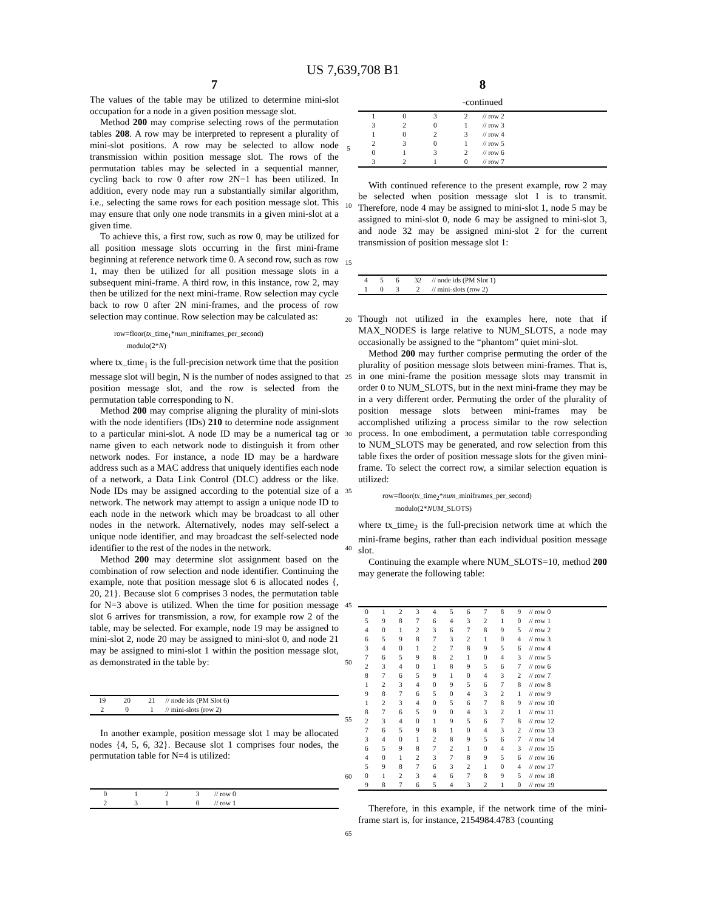US 7,639,708 B1
7
The values of the table may be utilized to determine mini-slot occupation for a node in a given position message slot.
Method 200 may comprise selecting rows of the permutation tables 208. A row may be interpreted to represent a plurality of mini-slot positions. A row may be selected to allow node transmission within position message slot. The rows of the permutation tables may be selected in a sequential manner, cycling back to row 0 after row 2N−1 has been utilized. In addition, every node may run a substantially similar algorithm, i.e., selecting the same rows for each position message slot. This may ensure that only one node transmits in a given mini-slot at a given time.
To achieve this, a first row, such as row 0, may be utilized for all position message slots occurring in the first mini-frame beginning at reference network time 0. A second row, such as row 1, may then be utilized for all position message slots in a subsequent mini-frame. A third row, in this instance, row 2, may then be utilized for the next mini-frame. Row selection may cycle back to row 0 after 2N mini-frames, and the process of row selection may continue. Row selection may be calculated as:
row=floor(tx_time<sub>1</sub>*num_miniframes_per_second)
modulo(2*N)
where tx_time<sub>1</sub> is the full-precision network time that the position message slot will begin, N is the number of nodes assigned to that position message slot, and the row is selected from the permutation table corresponding to N.
Method 200 may comprise aligning the plurality of mini-slots with the node identifiers (IDs) 210 to determine node assignment to a particular mini-slot. A node ID may be a numerical tag or name given to each network node to distinguish it from other network nodes. For instance, a node ID may be a hardware address such as a MAC address that uniquely identifies each node of a network, a Data Link Control (DLC) address or the like. Node IDs may be assigned according to the potential size of a network. The network may attempt to assign a unique node ID to each node in the network which may be broadcast to all other nodes in the network. Alternatively, nodes may self-select a unique node identifier, and may broadcast the self-selected node identifier to the rest of the nodes in the network.
Method 200 may determine slot assignment based on the combination of row selection and node identifier. Continuing the example, note that position message slot 6 is allocated nodes {, 20, 21}. Because slot 6 comprises 3 nodes, the permutation table for N=3 above is utilized. When the time for position message slot 6 arrives for transmission, a row, for example row 2 of the table, may be selected. For example, node 19 may be assigned to mini-slot 2, node 20 may be assigned to mini-slot 0, and node 21 may be assigned to mini-slot 1 within the position message slot, as demonstrated in the table by:
| 19 | 20 | 21 | // node ids (PM Slot 6) |
| 2 | 0 | 1 | // mini-slots (row 2) |
In another example, position message slot 1 may be allocated nodes {4, 5, 6, 32}. Because slot 1 comprises four nodes, the permutation table for N=4 is utilized:
| 0 | 1 | 2 | 3 | // row 0 |
| 2 | 3 | 1 | 0 | // row 1 |
5
10
15
20
25
30
35
40
45
50
55
60
65
8
-continued
| 1 | 0 | 3 | 2 | // row 2 |
| 3 | 2 | 0 | 1 | // row 3 |
| 1 | 0 | 2 | 3 | // row 4 |
| 2 | 3 | 0 | 1 | // row 5 |
| 0 | 1 | 3 | 2 | // row 6 |
| 3 | 2 | 1 | 0 | // row 7 |
With continued reference to the present example, row 2 may be selected when position message slot 1 is to transmit. Therefore, node 4 may be assigned to mini-slot 1, node 5 may be assigned to mini-slot 0, node 6 may be assigned to mini-slot 3, and node 32 may be assigned mini-slot 2 for the current transmission of position message slot 1:
| 4 | 5 | 6 | 32 | // node ids (PM Slot 1) |
| 1 | 0 | 3 | 2 | // mini-slots (row 2) |
Though not utilized in the examples here, note that if MAX_NODES is large relative to NUM_SLOTS, a node may occasionally be assigned to the “phantom” quiet mini-slot.
Method 200 may further comprise permuting the order of the plurality of position message slots between mini-frames. That is, in one mini-frame the position message slots may transmit in order 0 to NUM_SLOTS, but in the next mini-frame they may be in a very different order. Permuting the order of the plurality of position message slots between mini-frames may be accomplished utilizing a process similar to the row selection process. In one embodiment, a permutation table corresponding to NUM_SLOTS may be generated, and row selection from this table fixes the order of position message slots for the given mini-frame. To select the correct row, a similar selection equation is utilized:
row=floor(tx_time<sub>2</sub>*num_miniframes_per_second)
modulo(2*NUM_SLOTS)
where tx_time<sub>2</sub> is the full-precision network time at which the mini-frame begins, rather than each individual position message slot.
Continuing the example where NUM_SLOTS=10, method 200 may generate the following table:
| 0 | 1 | 2 | 3 | 4 | 5 | 6 | 7 | 8 | 9 | // row 0 |
| 5 | 9 | 8 | 7 | 6 | 4 | 3 | 2 | 1 | 0 | // row 1 |
| 4 | 0 | 1 | 2 | 3 | 6 | 7 | 8 | 9 | 5 | // row 2 |
| 6 | 5 | 9 | 8 | 7 | 3 | 2 | 1 | 0 | 4 | // row 3 |
| 3 | 4 | 0 | 1 | 2 | 7 | 8 | 9 | 5 | 6 | // row 4 |
| 7 | 6 | 5 | 9 | 8 | 2 | 1 | 0 | 4 | 3 | // row 5 |
| 2 | 3 | 4 | 0 | 1 | 8 | 9 | 5 | 6 | 7 | // row 6 |
| 8 | 7 | 6 | 5 | 9 | 1 | 0 | 4 | 3 | 2 | // row 7 |
| 1 | 2 | 3 | 4 | 0 | 9 | 5 | 6 | 7 | 8 | // row 8 |
| 9 | 8 | 7 | 6 | 5 | 0 | 4 | 3 | 2 | 1 | // row 9 |
| 1 | 2 | 3 | 4 | 0 | 5 | 6 | 7 | 8 | 9 | // row 10 |
| 8 | 7 | 6 | 5 | 9 | 0 | 4 | 3 | 2 | 1 | // row 11 |
| 2 | 3 | 4 | 0 | 1 | 9 | 5 | 6 | 7 | 8 | // row 12 |
| 7 | 6 | 5 | 9 | 8 | 1 | 0 | 4 | 3 | 2 | // row 13 |
| 3 | 4 | 0 | 1 | 2 | 8 | 9 | 5 | 6 | 7 | // row 14 |
| 6 | 5 | 9 | 8 | 7 | 2 | 1 | 0 | 4 | 3 | // row 15 |
| 4 | 0 | 1 | 2 | 3 | 7 | 8 | 9 | 5 | 6 | // row 16 |
| 5 | 9 | 8 | 7 | 6 | 3 | 2 | 1 | 0 | 4 | // row 17 |
| 0 | 1 | 2 | 3 | 4 | 6 | 7 | 8 | 9 | 5 | // row 18 |
| 9 | 8 | 7 | 6 | 5 | 4 | 3 | 2 | 1 | 0 | // row 19 |
Therefore, in this example, if the network time of the mini-frame start is, for instance, 2154984.4783 (counting